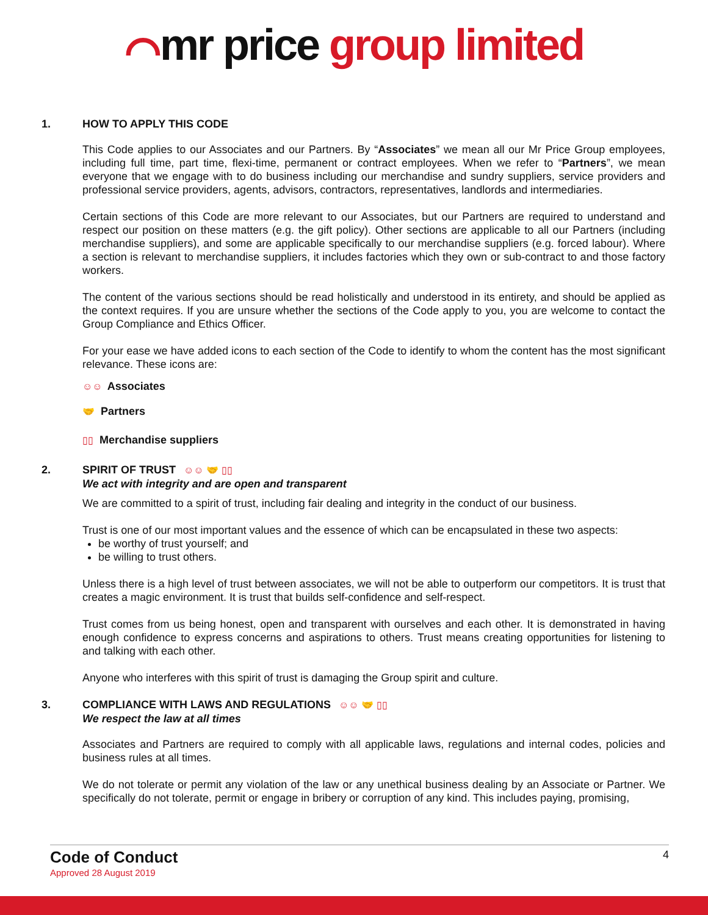⌒mr price group limited
1. HOW TO APPLY THIS CODE
This Code applies to our Associates and our Partners. By “Associates” we mean all our Mr Price Group employees, including full time, part time, flexi-time, permanent or contract employees. When we refer to “Partners”, we mean everyone that we engage with to do business including our merchandise and sundry suppliers, service providers and professional service providers, agents, advisors, contractors, representatives, landlords and intermediaries.
Certain sections of this Code are more relevant to our Associates, but our Partners are required to understand and respect our position on these matters (e.g. the gift policy). Other sections are applicable to all our Partners (including merchandise suppliers), and some are applicable specifically to our merchandise suppliers (e.g. forced labour). Where a section is relevant to merchandise suppliers, it includes factories which they own or sub-contract to and those factory workers.
The content of the various sections should be read holistically and understood in its entirety, and should be applied as the context requires. If you are unsure whether the sections of the Code apply to you, you are welcome to contact the Group Compliance and Ethics Officer.
For your ease we have added icons to each section of the Code to identify to whom the content has the most significant relevance. These icons are:
☺☺ Associates
🤝 Partners
▯▯ Merchandise suppliers
2. SPIRIT OF TRUST ☺☺ 🤝 ▯▯
We act with integrity and are open and transparent
We are committed to a spirit of trust, including fair dealing and integrity in the conduct of our business.
Trust is one of our most important values and the essence of which can be encapsulated in these two aspects:
be worthy of trust yourself; and
be willing to trust others.
Unless there is a high level of trust between associates, we will not be able to outperform our competitors. It is trust that creates a magic environment. It is trust that builds self-confidence and self-respect.
Trust comes from us being honest, open and transparent with ourselves and each other. It is demonstrated in having enough confidence to express concerns and aspirations to others. Trust means creating opportunities for listening to and talking with each other.
Anyone who interferes with this spirit of trust is damaging the Group spirit and culture.
3. COMPLIANCE WITH LAWS AND REGULATIONS ☺☺ 🤝 ▯▯
We respect the law at all times
Associates and Partners are required to comply with all applicable laws, regulations and internal codes, policies and business rules at all times.
We do not tolerate or permit any violation of the law or any unethical business dealing by an Associate or Partner. We specifically do not tolerate, permit or engage in bribery or corruption of any kind. This includes paying, promising,
4
Code of Conduct
Approved 28 August 2019